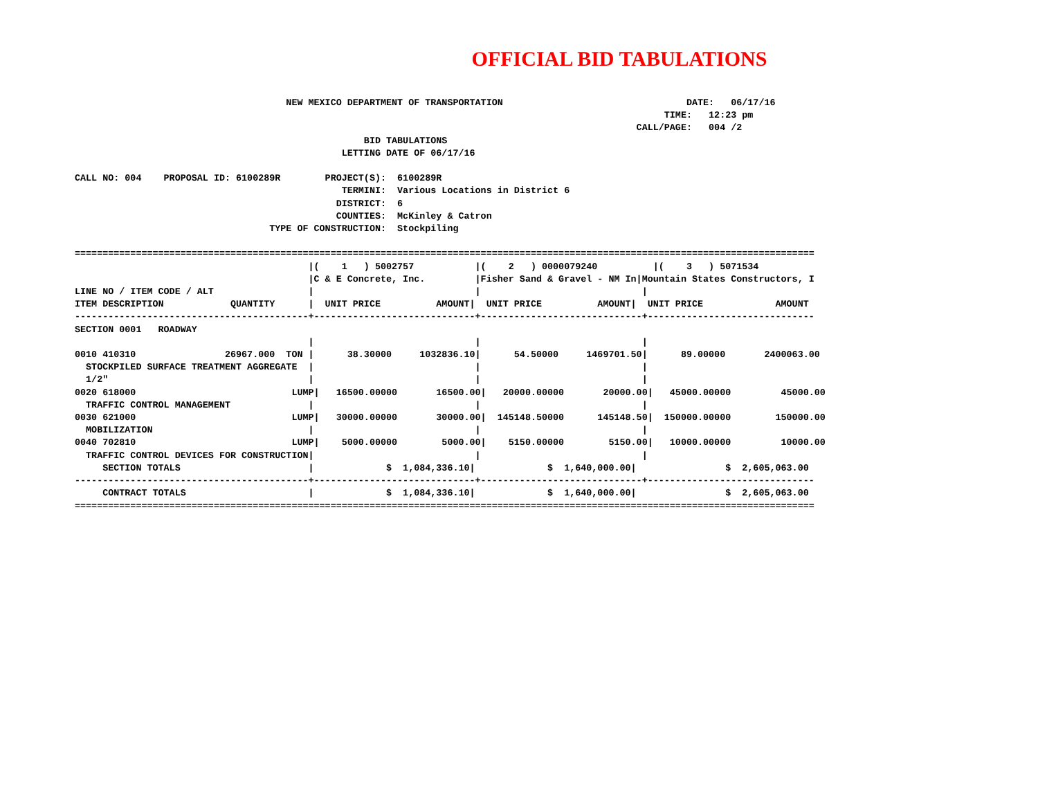OFFICIAL BID TABULATIONS
                                      NEW MEXICO DEPARTMENT OF TRANSPORTATION                                 DATE:   06/17/16
                                                                                                          TIME:   12:23 pm
                                                                                                     CALL/PAGE:   004 /2
                                                    BID TABULATIONS
                                                LETTING DATE OF 06/17/16

CALL NO: 004    PROPOSAL ID: 6100289R        PROJECT(S):  6100289R
                                                TERMINI:  Various Locations in District 6
                                               DISTRICT:  6
                                               COUNTIES:  McKinley & Catron
                                   TYPE OF CONSTRUCTION:  Stockpiling

=====================================================================================================================================
                                          |(    1   ) 5002757           |(    2   ) 0000079240          |(    3   ) 5071534
                                          |C & E Concrete, Inc.         |Fisher Sand & Gravel - NM In|Mountain States Constructors, I
LINE NO / ITEM CODE / ALT                 |                             |                             |
ITEM DESCRIPTION            QUANTITY      |  UNIT PRICE          AMOUNT|  UNIT PRICE          AMOUNT|  UNIT PRICE             AMOUNT
------------------------------------------+-----------------------------+-----------------------------+------------------------------
SECTION 0001   ROADWAY
                                          |                             |                             |
0010 410310                26967.000  TON |      38.30000     1032836.10|      54.50000     1469701.50|      89.00000       2400063.00
  STOCKPILED SURFACE TREATMENT AGGREGATE  |                             |                             |
  1/2"                                    |                             |                             |
0020 618000                            LUMP|   16500.00000       16500.00|   20000.00000       20000.00|   45000.00000         45000.00
  TRAFFIC CONTROL MANAGEMENT              |                             |                             |
0030 621000                            LUMP|   30000.00000       30000.00|  145148.50000      145148.50|  150000.00000        150000.00
  MOBILIZATION                            |                             |                             |
0040 702810                            LUMP|    5000.00000        5000.00|    5150.00000        5150.00|   10000.00000         10000.00
  TRAFFIC CONTROL DEVICES FOR CONSTRUCTION|                             |                             |
     SECTION TOTALS                       |             $  1,084,336.10|             $  1,640,000.00|                $  2,605,063.00
------------------------------------------+-----------------------------+-----------------------------+------------------------------
     CONTRACT TOTALS                      |             $  1,084,336.10|             $  1,640,000.00|                $  2,605,063.00
=====================================================================================================================================